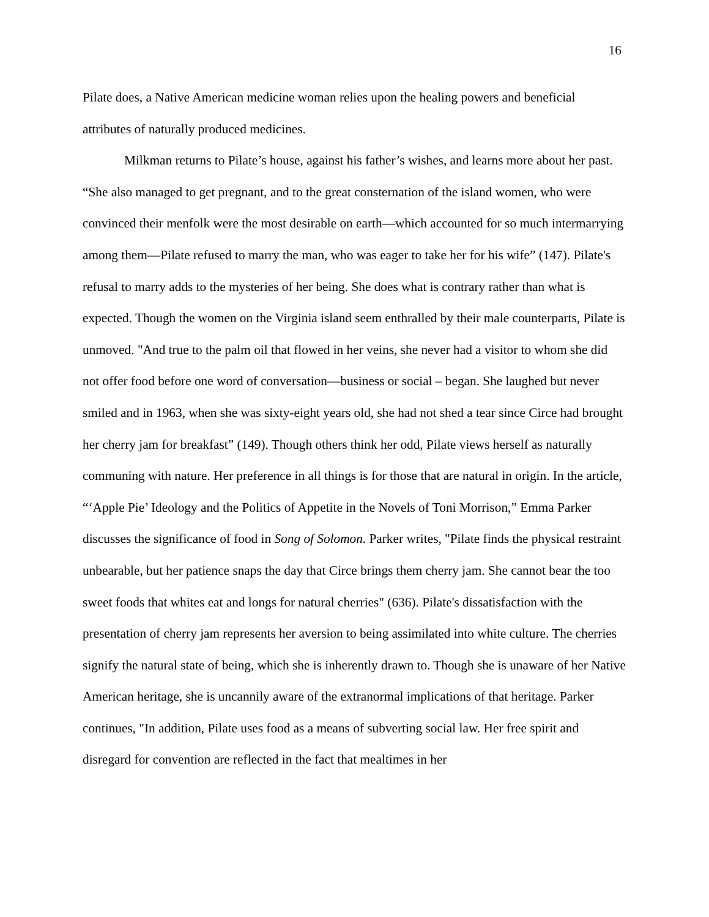16
Pilate does, a Native American medicine woman relies upon the healing powers and beneficial attributes of naturally produced medicines.
Milkman returns to Pilate’s house, against his father’s wishes, and learns more about her past. “She also managed to get pregnant, and to the great consternation of the island women, who were convinced their menfolk were the most desirable on earth—which accounted for so much intermarrying among them—Pilate refused to marry the man, who was eager to take her for his wife” (147). Pilate's refusal to marry adds to the mysteries of her being. She does what is contrary rather than what is expected. Though the women on the Virginia island seem enthralled by their male counterparts, Pilate is unmoved. "And true to the palm oil that flowed in her veins, she never had a visitor to whom she did not offer food before one word of conversation—business or social – began. She laughed but never smiled and in 1963, when she was sixty-eight years old, she had not shed a tear since Circe had brought her cherry jam for breakfast” (149). Though others think her odd, Pilate views herself as naturally communing with nature. Her preference in all things is for those that are natural in origin. In the article, “‘Apple Pie’ Ideology and the Politics of Appetite in the Novels of Toni Morrison,” Emma Parker discusses the significance of food in Song of Solomon. Parker writes, "Pilate finds the physical restraint unbearable, but her patience snaps the day that Circe brings them cherry jam. She cannot bear the too sweet foods that whites eat and longs for natural cherries" (636). Pilate's dissatisfaction with the presentation of cherry jam represents her aversion to being assimilated into white culture. The cherries signify the natural state of being, which she is inherently drawn to. Though she is unaware of her Native American heritage, she is uncannily aware of the extranormal implications of that heritage. Parker continues, "In addition, Pilate uses food as a means of subverting social law. Her free spirit and disregard for convention are reflected in the fact that mealtimes in her